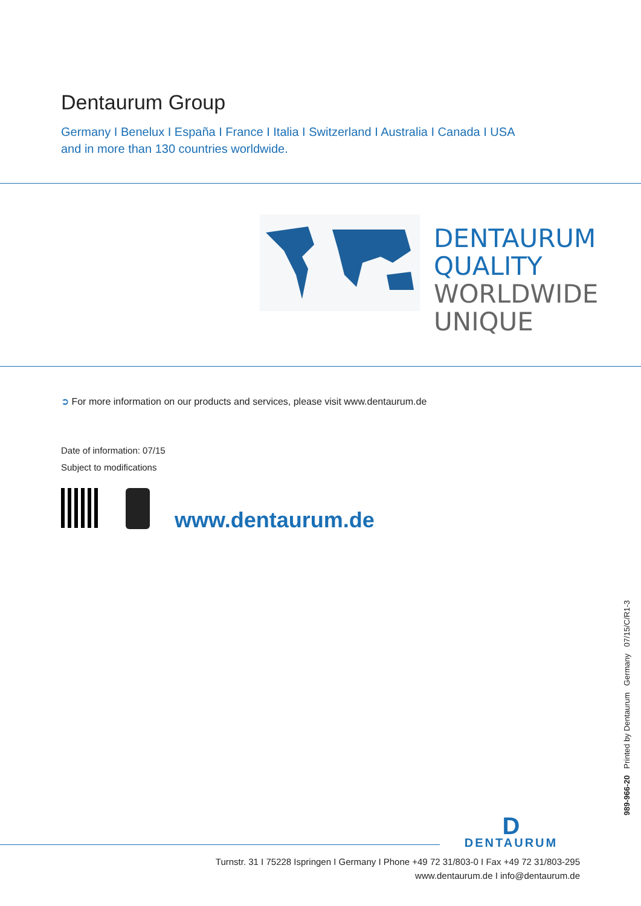Dentaurum Group
Germany I Benelux I España I France I Italia I Switzerland I Australia I Canada I USA
and in more than 130 countries worldwide.
DENTAURUM
QUALITY
WORLDWIDE
UNIQUE
➲ For more information on our products and services, please visit www.dentaurum.de
Date of information: 07/15
Subject to modifications
www.dentaurum.de
989-966-20 Printed by Dentaurum Germany 07/15/C/R1-3
D
DENTAURUM
Turnstr. 31 I 75228 Ispringen I Germany I Phone +49 72 31/803-0 I Fax +49 72 31/803-295
www.dentaurum.de I info@dentaurum.de